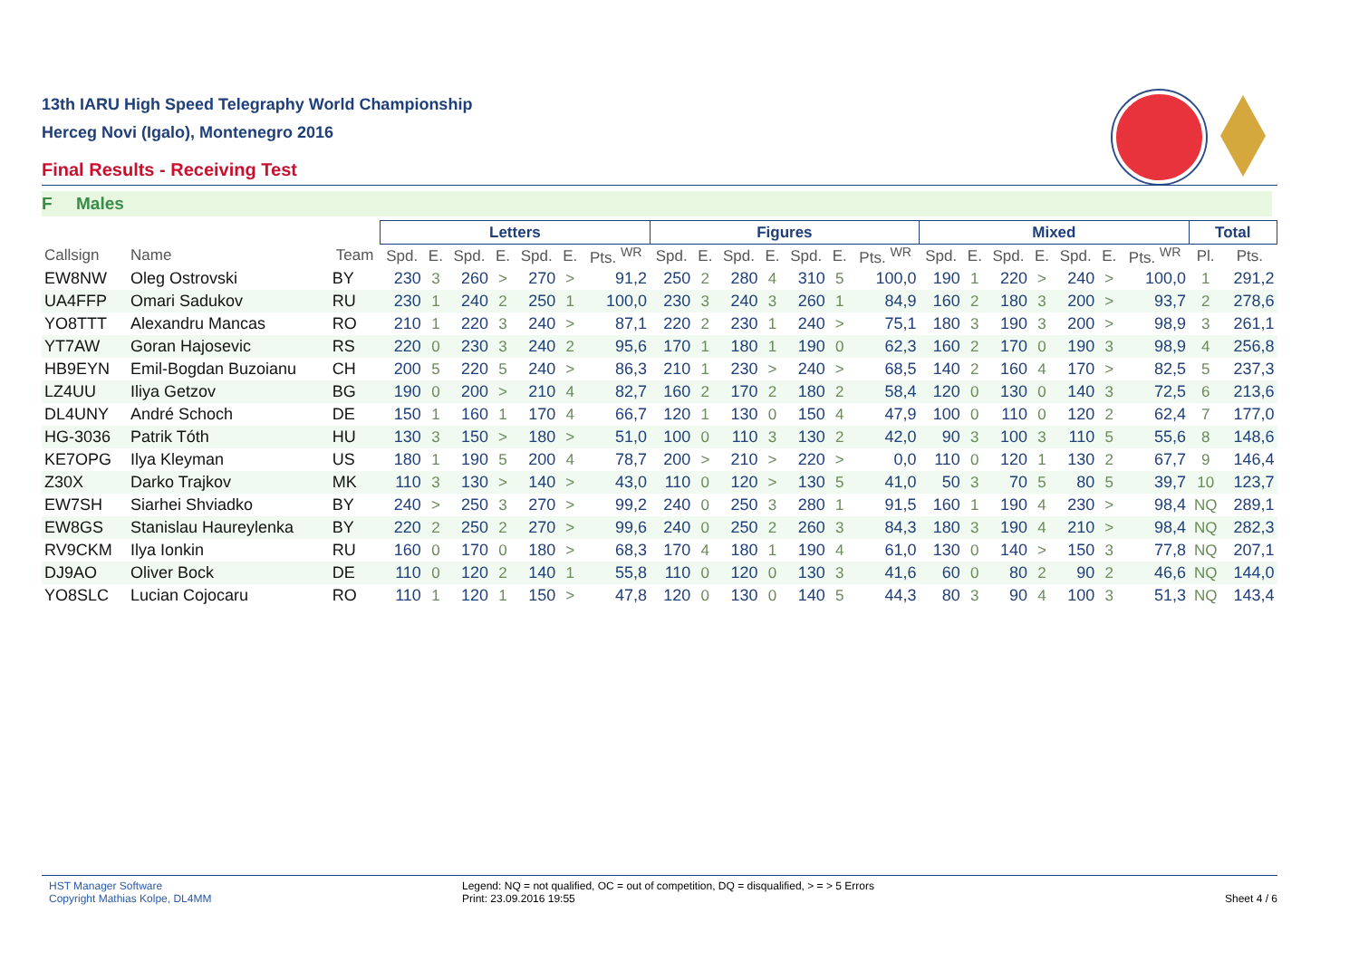13th IARU High Speed Telegraphy World Championship
Herceg Novi (Igalo), Montenegro 2016
Final Results - Receiving Test
F Males
| | | | Letters | | | | | | | Figures | | | | | | | Mixed | | | | | | | Total | |
| --- | --- | --- | --- | --- | --- | --- | --- | --- | --- | --- | --- | --- | --- | --- | --- | --- | --- | --- | --- | --- | --- | --- | --- | --- | --- |
| Callsign | Name | Team | Spd. | E. | Spd. | E. | Spd. | E. | Pts. <sup>WR</sup> | Spd. | E. | Spd. | E. | Spd. | E. | Pts. <sup>WR</sup> | Spd. | E. | Spd. | E. | Spd. | E. | Pts. <sup>WR</sup> | Pl. | Pts. |
| EW8NW | Oleg Ostrovski | BY | 230 | 3 | 260 | > | 270 | > | 91,2 | 250 | 2 | 280 | 4 | 310 | 5 | 100,0 | 190 | 1 | 220 | > | 240 | > | 100,0 | 1 | 291,2 |
| UA4FFP | Omari Sadukov | RU | 230 | 1 | 240 | 2 | 250 | 1 | 100,0 | 230 | 3 | 240 | 3 | 260 | 1 | 84,9 | 160 | 2 | 180 | 3 | 200 | > | 93,7 | 2 | 278,6 |
| YO8TTT | Alexandru Mancas | RO | 210 | 1 | 220 | 3 | 240 | > | 87,1 | 220 | 2 | 230 | 1 | 240 | > | 75,1 | 180 | 3 | 190 | 3 | 200 | > | 98,9 | 3 | 261,1 |
| YT7AW | Goran Hajosevic | RS | 220 | 0 | 230 | 3 | 240 | 2 | 95,6 | 170 | 1 | 180 | 1 | 190 | 0 | 62,3 | 160 | 2 | 170 | 0 | 190 | 3 | 98,9 | 4 | 256,8 |
| HB9EYN | Emil-Bogdan Buzoianu | CH | 200 | 5 | 220 | 5 | 240 | > | 86,3 | 210 | 1 | 230 | > | 240 | > | 68,5 | 140 | 2 | 160 | 4 | 170 | > | 82,5 | 5 | 237,3 |
| LZ4UU | Iliya Getzov | BG | 190 | 0 | 200 | > | 210 | 4 | 82,7 | 160 | 2 | 170 | 2 | 180 | 2 | 58,4 | 120 | 0 | 130 | 0 | 140 | 3 | 72,5 | 6 | 213,6 |
| DL4UNY | André Schoch | DE | 150 | 1 | 160 | 1 | 170 | 4 | 66,7 | 120 | 1 | 130 | 0 | 150 | 4 | 47,9 | 100 | 0 | 110 | 0 | 120 | 2 | 62,4 | 7 | 177,0 |
| HG-3036 | Patrik Tóth | HU | 130 | 3 | 150 | > | 180 | > | 51,0 | 100 | 0 | 110 | 3 | 130 | 2 | 42,0 | 90 | 3 | 100 | 3 | 110 | 5 | 55,6 | 8 | 148,6 |
| KE7OPG | Ilya Kleyman | US | 180 | 1 | 190 | 5 | 200 | 4 | 78,7 | 200 | > | 210 | > | 220 | > | 0,0 | 110 | 0 | 120 | 1 | 130 | 2 | 67,7 | 9 | 146,4 |
| Z30X | Darko Trajkov | MK | 110 | 3 | 130 | > | 140 | > | 43,0 | 110 | 0 | 120 | > | 130 | 5 | 41,0 | 50 | 3 | 70 | 5 | 80 | 5 | 39,7 | 10 | 123,7 |
| EW7SH | Siarhei Shviadko | BY | 240 | > | 250 | 3 | 270 | > | 99,2 | 240 | 0 | 250 | 3 | 280 | 1 | 91,5 | 160 | 1 | 190 | 4 | 230 | > | 98,4 | NQ | 289,1 |
| EW8GS | Stanislau Haureylenka | BY | 220 | 2 | 250 | 2 | 270 | > | 99,6 | 240 | 0 | 250 | 2 | 260 | 3 | 84,3 | 180 | 3 | 190 | 4 | 210 | > | 98,4 | NQ | 282,3 |
| RV9CKM | Ilya Ionkin | RU | 160 | 0 | 170 | 0 | 180 | > | 68,3 | 170 | 4 | 180 | 1 | 190 | 4 | 61,0 | 130 | 0 | 140 | > | 150 | 3 | 77,8 | NQ | 207,1 |
| DJ9AO | Oliver Bock | DE | 110 | 0 | 120 | 2 | 140 | 1 | 55,8 | 110 | 0 | 120 | 0 | 130 | 3 | 41,6 | 60 | 0 | 80 | 2 | 90 | 2 | 46,6 | NQ | 144,0 |
| YO8SLC | Lucian Cojocaru | RO | 110 | 1 | 120 | 1 | 150 | > | 47,8 | 120 | 0 | 130 | 0 | 140 | 5 | 44,3 | 80 | 3 | 90 | 4 | 100 | 3 | 51,3 | NQ | 143,4 |
HST Manager Software
Copyright Mathias Kolpe, DL4MM
Legend: NQ = not qualified, OC = out of competition, DQ = disqualified, > = > 5 Errors
Print: 23.09.2016 19:55
Sheet 4 / 6